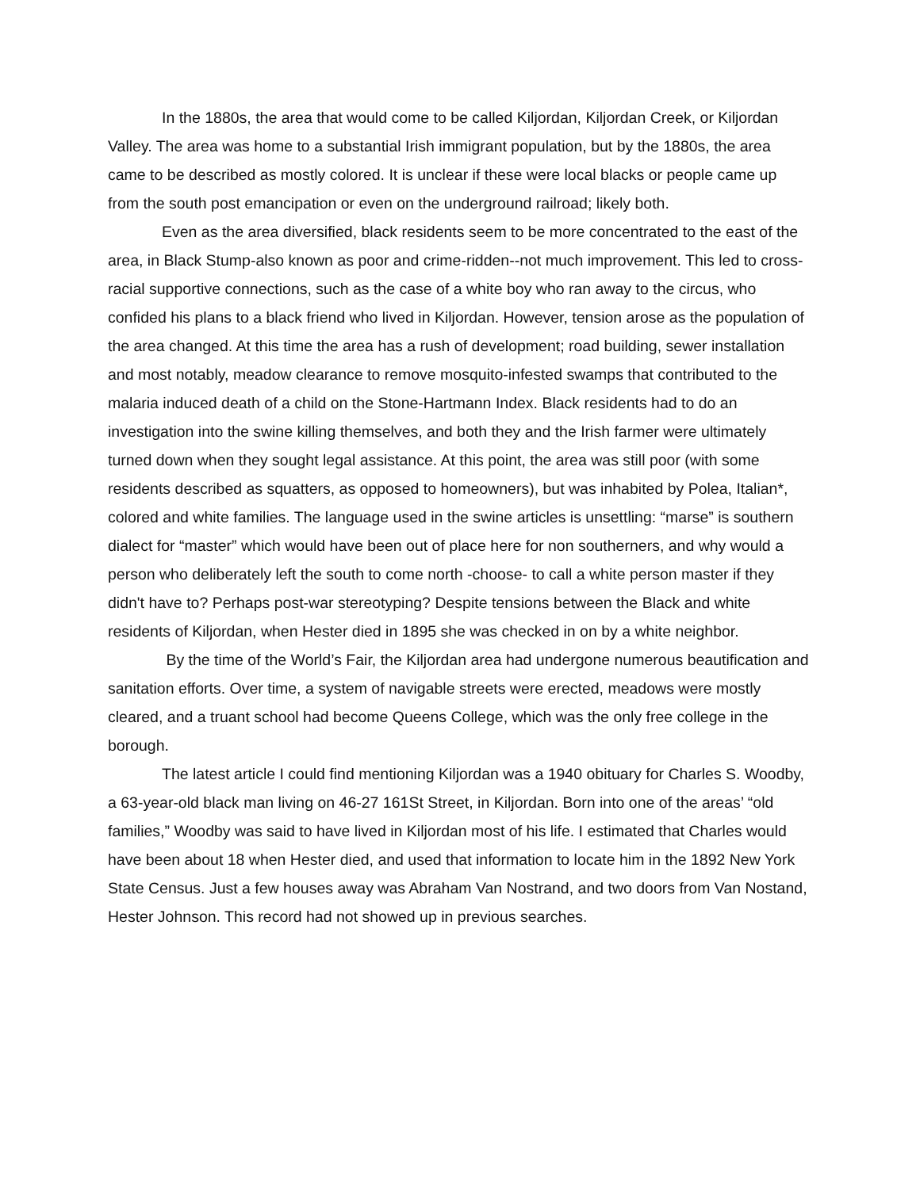In the 1880s, the area that would come to be called Kiljordan, Kiljordan Creek, or Kiljordan Valley. The area was home to a substantial Irish immigrant population, but by the 1880s, the area came to be described as mostly colored. It is unclear if these were local blacks or people came up from the south post emancipation or even on the underground railroad; likely both.
Even as the area diversified, black residents seem to be more concentrated to the east of the area, in Black Stump-also known as poor and crime-ridden--not much improvement. This led to cross-racial supportive connections, such as the case of a white boy who ran away to the circus, who confided his plans to a black friend who lived in Kiljordan. However, tension arose as the population of the area changed. At this time the area has a rush of development; road building, sewer installation and most notably, meadow clearance to remove mosquito-infested swamps that contributed to the malaria induced death of a child on the Stone-Hartmann Index. Black residents had to do an investigation into the swine killing themselves, and both they and the Irish farmer were ultimately turned down when they sought legal assistance. At this point, the area was still poor (with some residents described as squatters, as opposed to homeowners), but was inhabited by Polea, Italian*, colored and white families. The language used in the swine articles is unsettling: “marse” is southern dialect for “master” which would have been out of place here for non southerners, and why would a person who deliberately left the south to come north -choose- to call a white person master if they didn't have to? Perhaps post-war stereotyping? Despite tensions between the Black and white residents of Kiljordan, when Hester died in 1895 she was checked in on by a white neighbor.
By the time of the World’s Fair, the Kiljordan area had undergone numerous beautification and sanitation efforts. Over time, a system of navigable streets were erected, meadows were mostly cleared, and a truant school had become Queens College, which was the only free college in the borough.
The latest article I could find mentioning Kiljordan was a 1940 obituary for Charles S. Woodby, a 63-year-old black man living on 46-27 161St Street, in Kiljordan. Born into one of the areas’ “old families,” Woodby was said to have lived in Kiljordan most of his life. I estimated that Charles would have been about 18 when Hester died, and used that information to locate him in the 1892 New York State Census. Just a few houses away was Abraham Van Nostrand, and two doors from Van Nostand, Hester Johnson. This record had not showed up in previous searches.